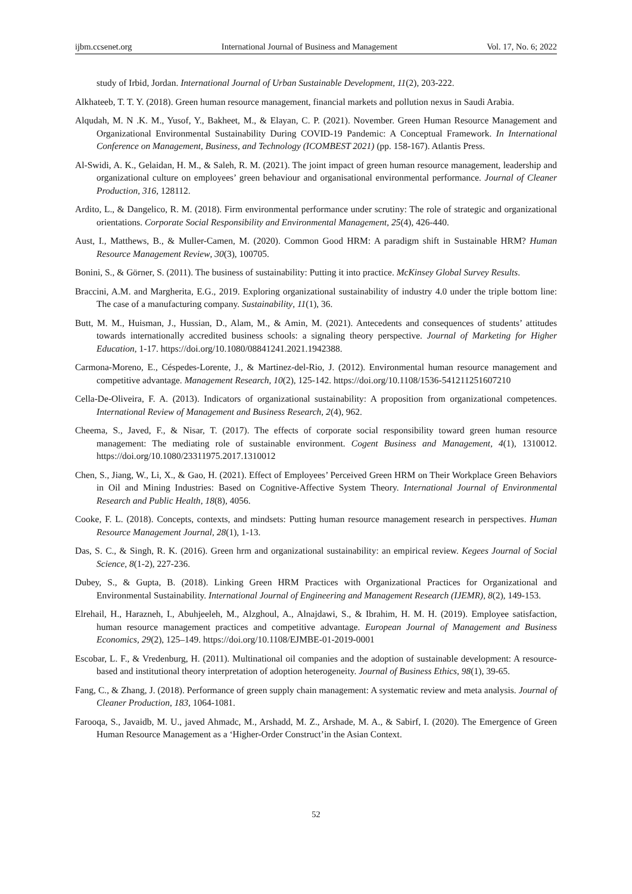ijbm.ccsenet.org International Journal of Business and Management Vol. 17, No. 6; 2022
study of Irbid, Jordan. International Journal of Urban Sustainable Development, 11(2), 203-222.
Alkhateeb, T. T. Y. (2018). Green human resource management, financial markets and pollution nexus in Saudi Arabia.
Alqudah, M. N .K. M., Yusof, Y., Bakheet, M., & Elayan, C. P. (2021). November. Green Human Resource Management and Organizational Environmental Sustainability During COVID-19 Pandemic: A Conceptual Framework. In International Conference on Management, Business, and Technology (ICOMBEST 2021) (pp. 158-167). Atlantis Press.
Al-Swidi, A. K., Gelaidan, H. M., & Saleh, R. M. (2021). The joint impact of green human resource management, leadership and organizational culture on employees’ green behaviour and organisational environmental performance. Journal of Cleaner Production, 316, 128112.
Ardito, L., & Dangelico, R. M. (2018). Firm environmental performance under scrutiny: The role of strategic and organizational orientations. Corporate Social Responsibility and Environmental Management, 25(4), 426-440.
Aust, I., Matthews, B., & Muller-Camen, M. (2020). Common Good HRM: A paradigm shift in Sustainable HRM? Human Resource Management Review, 30(3), 100705.
Bonini, S., & Görner, S. (2011). The business of sustainability: Putting it into practice. McKinsey Global Survey Results.
Braccini, A.M. and Margherita, E.G., 2019. Exploring organizational sustainability of industry 4.0 under the triple bottom line: The case of a manufacturing company. Sustainability, 11(1), 36.
Butt, M. M., Huisman, J., Hussian, D., Alam, M., & Amin, M. (2021). Antecedents and consequences of students’ attitudes towards internationally accredited business schools: a signaling theory perspective. Journal of Marketing for Higher Education, 1-17. https://doi.org/10.1080/08841241.2021.1942388.
Carmona-Moreno, E., Céspedes-Lorente, J., & Martinez-del-Rio, J. (2012). Environmental human resource management and competitive advantage. Management Research, 10(2), 125-142. https://doi.org/10.1108/1536-541211251607210
Cella-De-Oliveira, F. A. (2013). Indicators of organizational sustainability: A proposition from organizational competences. International Review of Management and Business Research, 2(4), 962.
Cheema, S., Javed, F., & Nisar, T. (2017). The effects of corporate social responsibility toward green human resource management: The mediating role of sustainable environment. Cogent Business and Management, 4(1), 1310012. https://doi.org/10.1080/23311975.2017.1310012
Chen, S., Jiang, W., Li, X., & Gao, H. (2021). Effect of Employees’ Perceived Green HRM on Their Workplace Green Behaviors in Oil and Mining Industries: Based on Cognitive-Affective System Theory. International Journal of Environmental Research and Public Health, 18(8), 4056.
Cooke, F. L. (2018). Concepts, contexts, and mindsets: Putting human resource management research in perspectives. Human Resource Management Journal, 28(1), 1-13.
Das, S. C., & Singh, R. K. (2016). Green hrm and organizational sustainability: an empirical review. Kegees Journal of Social Science, 8(1-2), 227-236.
Dubey, S., & Gupta, B. (2018). Linking Green HRM Practices with Organizational Practices for Organizational and Environmental Sustainability. International Journal of Engineering and Management Research (IJEMR), 8(2), 149-153.
Elrehail, H., Harazneh, I., Abuhjeeleh, M., Alzghoul, A., Alnajdawi, S., & Ibrahim, H. M. H. (2019). Employee satisfaction, human resource management practices and competitive advantage. European Journal of Management and Business Economics, 29(2), 125–149. https://doi.org/10.1108/EJMBE-01-2019-0001
Escobar, L. F., & Vredenburg, H. (2011). Multinational oil companies and the adoption of sustainable development: A resource-based and institutional theory interpretation of adoption heterogeneity. Journal of Business Ethics, 98(1), 39-65.
Fang, C., & Zhang, J. (2018). Performance of green supply chain management: A systematic review and meta analysis. Journal of Cleaner Production, 183, 1064-1081.
Farooqa, S., Javaidb, M. U., javed Ahmadc, M., Arshadd, M. Z., Arshade, M. A., & Sabirf, I. (2020). The Emergence of Green Human Resource Management as a ‘Higher-Order Construct’in the Asian Context.
52